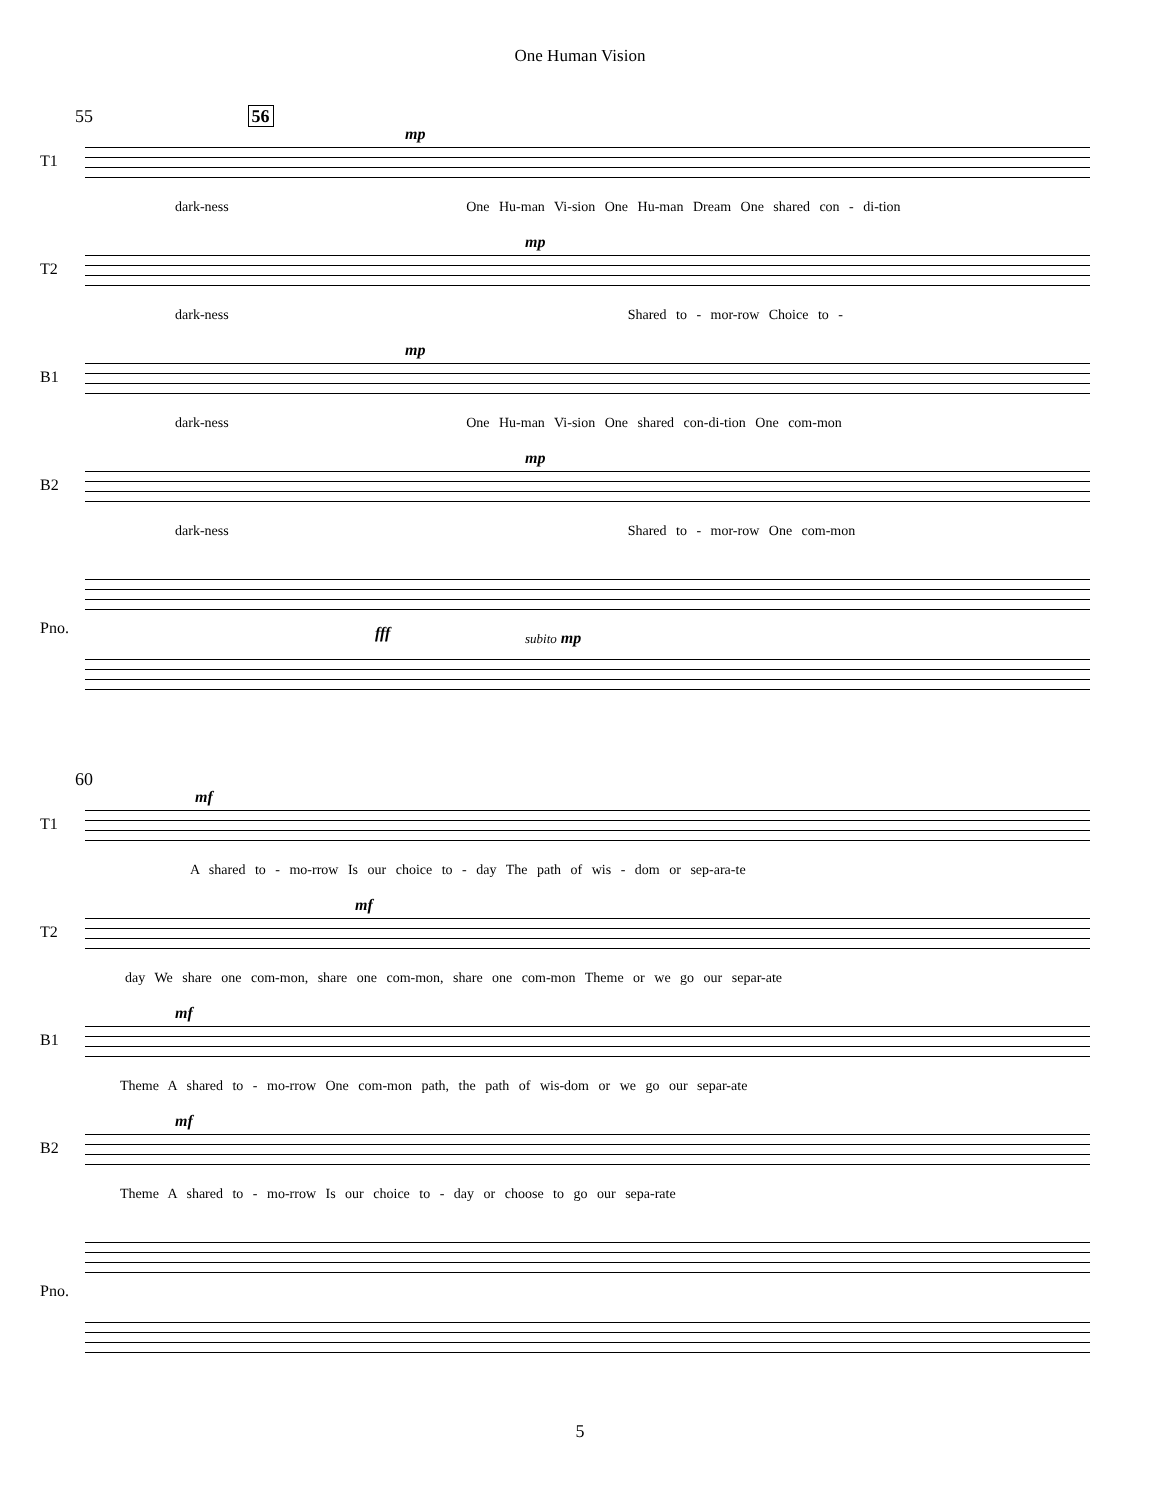One Human Vision
55 56
T1
mp
dark-ness One Hu-man Vi-sion One Hu-man Dream One shared con - di-tion
T2
mp
dark-ness Shared to - mor-row Choice to -
B1
mp
dark-ness One Hu-man Vi-sion One shared con-di-tion One com-mon
B2
mp
dark-ness Shared to - mor-row One com-mon
Pno.
fff subito mp
60
T1
mf
A shared to - mo-rrow Is our choice to - day The path of wis - dom or sep-ara-te
T2
mf
day We share one com-mon, share one com-mon, share one com-mon Theme or we go our separ-ate
B1
mf
Theme A shared to - mo-rrow One com-mon path, the path of wis-dom or we go our separ-ate
B2
mf
Theme A shared to - mo-rrow Is our choice to - day or choose to go our sepa-rate
Pno.
5